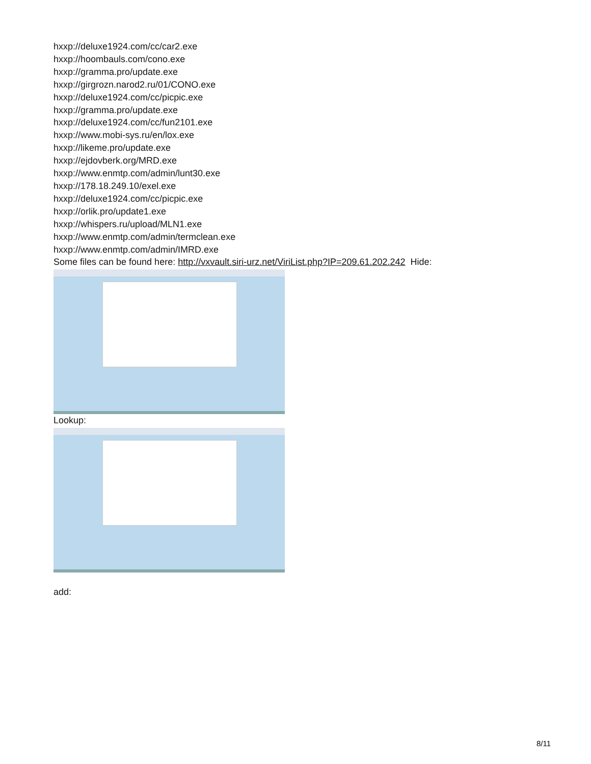hxxp://deluxe1924.com/cc/car2.exe
hxxp://hoombauls.com/cono.exe
hxxp://gramma.pro/update.exe
hxxp://girgrozn.narod2.ru/01/CONO.exe
hxxp://deluxe1924.com/cc/picpic.exe
hxxp://gramma.pro/update.exe
hxxp://deluxe1924.com/cc/fun2101.exe
hxxp://www.mobi-sys.ru/en/lox.exe
hxxp://likeme.pro/update.exe
hxxp://ejdovberk.org/MRD.exe
hxxp://www.enmtp.com/admin/lunt30.exe
hxxp://178.18.249.10/exel.exe
hxxp://deluxe1924.com/cc/picpic.exe
hxxp://orlik.pro/update1.exe
hxxp://whispers.ru/upload/MLN1.exe
hxxp://www.enmtp.com/admin/termclean.exe
hxxp://www.enmtp.com/admin/IMRD.exe
Some files can be found here: http://vxvault.siri-urz.net/ViriList.php?IP=209.61.202.242 Hide:
Lookup:
add:
8/11